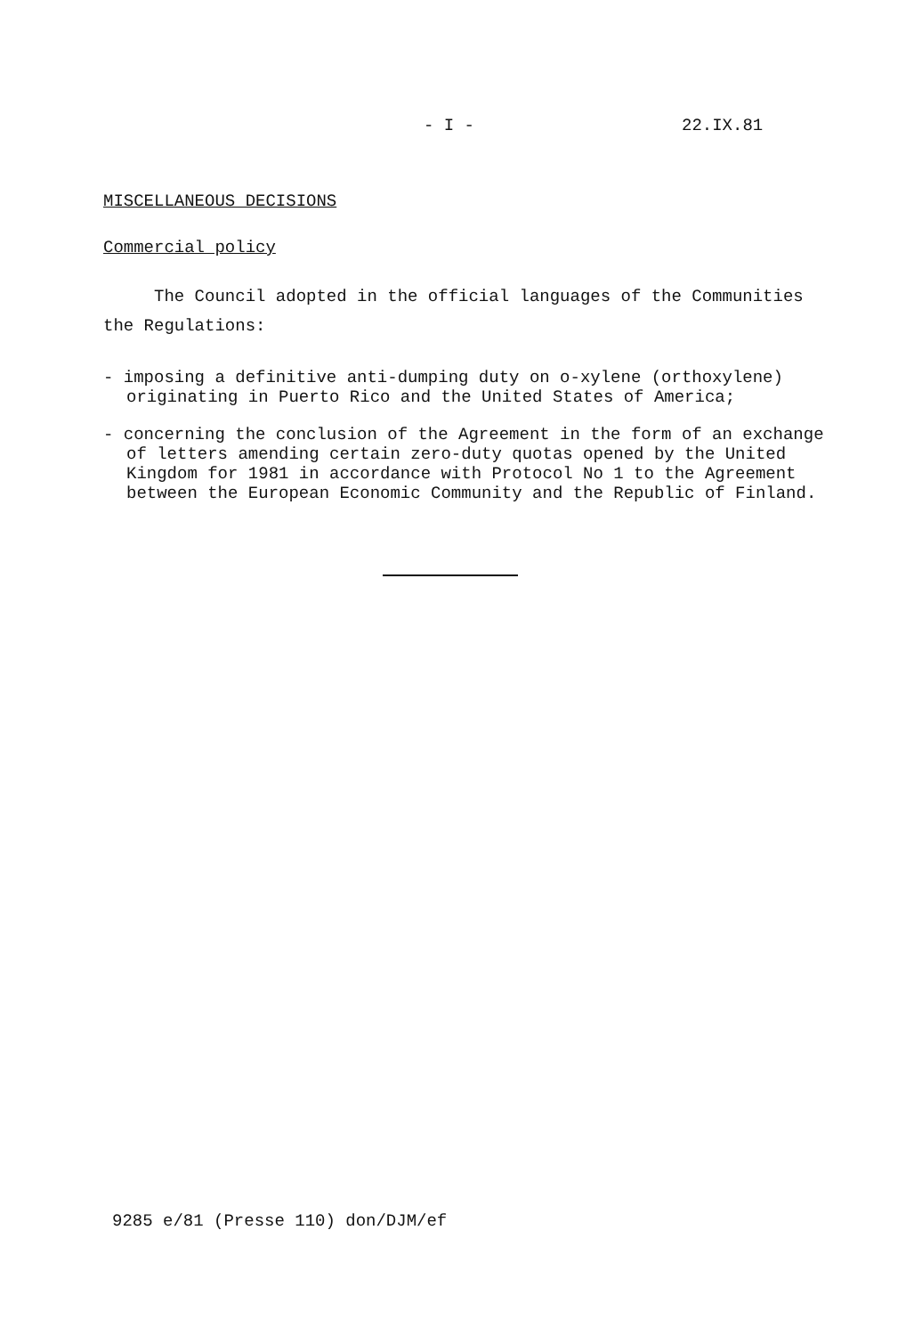- I - 22.IX.81
MISCELLANEOUS DECISIONS
Commercial policy
The Council adopted in the official languages of the Communities the Regulations:
- imposing a definitive anti-dumping duty on o-xylene (orthoxylene) originating in Puerto Rico and the United States of America;
- concerning the conclusion of the Agreement in the form of an exchange of letters amending certain zero-duty quotas opened by the United Kingdom for 1981 in accordance with Protocol No 1 to the Agreement between the European Economic Community and the Republic of Finland.
9285 e/81 (Presse 110) don/DJM/ef